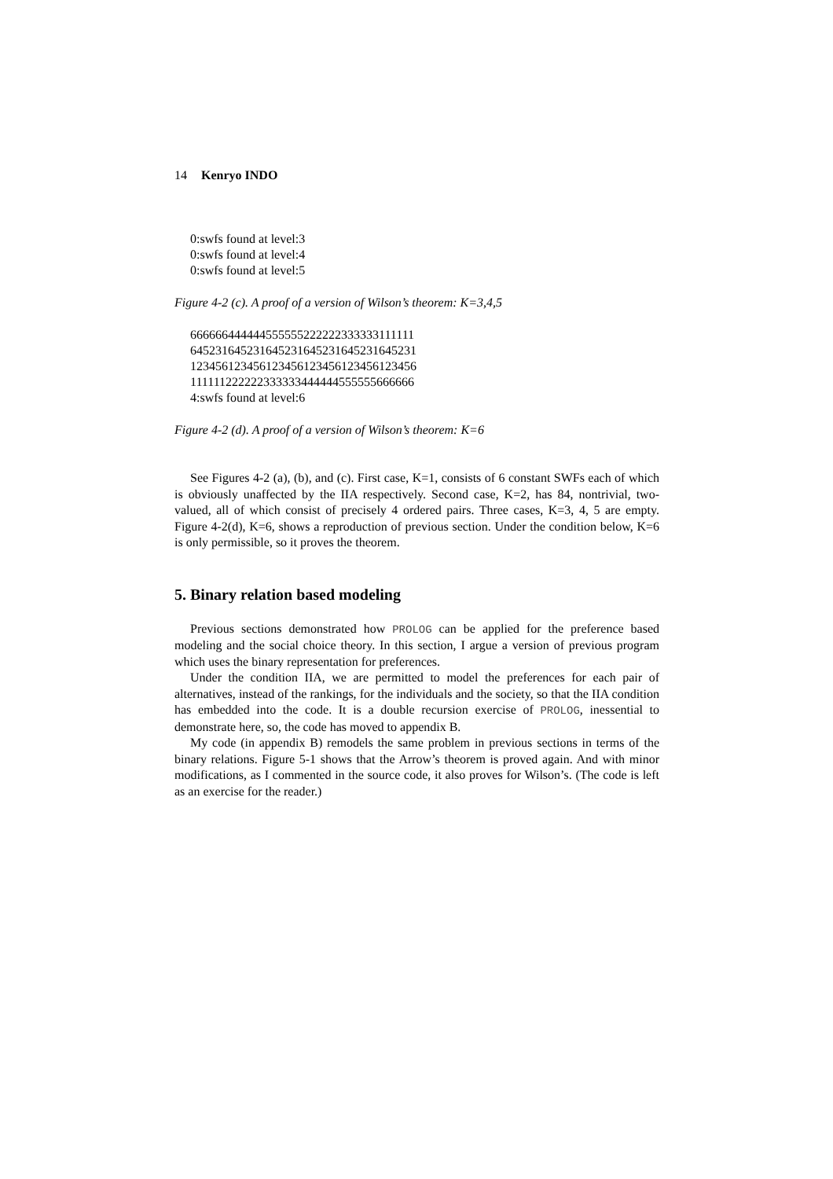14 Kenryo INDO
0:swfs found at level:3
0:swfs found at level:4
0:swfs found at level:5
Figure 4-2 (c). A proof of a version of Wilson’s theorem: K=3,4,5
666666444444555555222222333333111111
645231645231645231645231645231645231
123456123456123456123456123456123456
111111222222333333444444555555666666
4:swfs found at level:6
Figure 4-2 (d). A proof of a version of Wilson’s theorem: K=6
See Figures 4-2 (a), (b), and (c). First case, K=1, consists of 6 constant SWFs each of which is obviously unaffected by the IIA respectively. Second case, K=2, has 84, nontrivial, two-valued, all of which consist of precisely 4 ordered pairs. Three cases, K=3, 4, 5 are empty. Figure 4-2(d), K=6, shows a reproduction of previous section. Under the condition below, K=6 is only permissible, so it proves the theorem.
5. Binary relation based modeling
Previous sections demonstrated how PROLOG can be applied for the preference based modeling and the social choice theory. In this section, I argue a version of previous program which uses the binary representation for preferences.
Under the condition IIA, we are permitted to model the preferences for each pair of alternatives, instead of the rankings, for the individuals and the society, so that the IIA condition has embedded into the code. It is a double recursion exercise of PROLOG, inessential to demonstrate here, so, the code has moved to appendix B.
My code (in appendix B) remodels the same problem in previous sections in terms of the binary relations. Figure 5-1 shows that the Arrow’s theorem is proved again. And with minor modifications, as I commented in the source code, it also proves for Wilson’s. (The code is left as an exercise for the reader.)